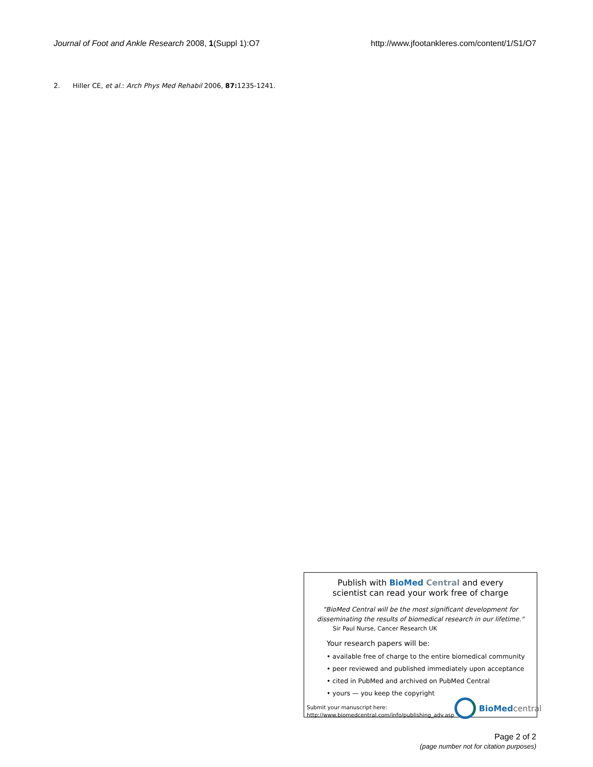Journal of Foot and Ankle Research 2008, 1(Suppl 1):O7
http://www.jfootankleres.com/content/1/S1/O7
2. Hiller CE, et al.: Arch Phys Med Rehabil 2006, 87: 1235-1241.
Publish with Bio Med Central and every
scientist can read your work free of charge
"BioMed Central will be the most significant development for
disseminating the results of biomedical research in our lifetime."
Sir Paul Nurse, Cancer Research UK
Your research papers will be:
• available free of charge to the entire biomedical community
• peer reviewed and published immediately upon acceptance
• cited in PubMed and archived on PubMed Central
• yours — you keep the copyright
Submit your manuscript here:
http://www.biomedcentral.com/info/publishing_adv.asp
BioMed central
Page 2 of 2
(page number not for citation purposes)